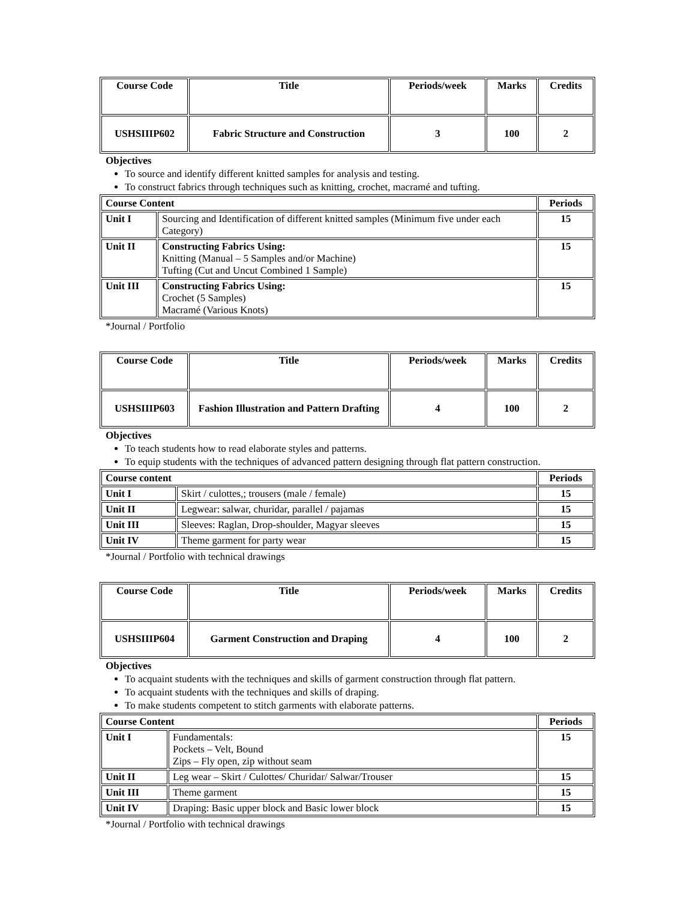| Course Code | Title | Periods/week | Marks | Credits |
| --- | --- | --- | --- | --- |
| USHSIIIP602 | Fabric Structure and Construction | 3 | 100 | 2 |
Objectives
To source and identify different knitted samples for analysis and testing.
To construct fabrics through techniques such as knitting, crochet, macramé and tufting.
| Course Content | | Periods |
| --- | --- | --- |
| Unit I | Sourcing and Identification of different knitted samples (Minimum five under each Category) | 15 |
| Unit II | Constructing Fabrics Using: Knitting (Manual – 5 Samples and/or Machine) Tufting (Cut and Uncut Combined 1 Sample) | 15 |
| Unit III | Constructing Fabrics Using: Crochet (5 Samples) Macramé (Various Knots) | 15 |
*Journal / Portfolio
| Course Code | Title | Periods/week | Marks | Credits |
| --- | --- | --- | --- | --- |
| USHSIIIP603 | Fashion Illustration and Pattern Drafting | 4 | 100 | 2 |
Objectives
To teach students how to read elaborate styles and patterns.
To equip students with the techniques of advanced pattern designing through flat pattern construction.
| Course content | | Periods |
| --- | --- | --- |
| Unit I | Skirt / culottes,; trousers (male / female) | 15 |
| Unit II | Legwear: salwar, churidar, parallel / pajamas | 15 |
| Unit III | Sleeves: Raglan, Drop-shoulder, Magyar sleeves | 15 |
| Unit IV | Theme garment for party wear | 15 |
*Journal / Portfolio with technical drawings
| Course Code | Title | Periods/week | Marks | Credits |
| --- | --- | --- | --- | --- |
| USHSIIIP604 | Garment Construction and Draping | 4 | 100 | 2 |
Objectives
To acquaint students with the techniques and skills of garment construction through flat pattern.
To acquaint students with the techniques and skills of draping.
To make students competent to stitch garments with elaborate patterns.
| Course Content | | Periods |
| --- | --- | --- |
| Unit I | Fundamentals: Pockets – Velt, Bound Zips – Fly open, zip without seam | 15 |
| Unit II | Leg wear – Skirt / Culottes/ Churidar/ Salwar/Trouser | 15 |
| Unit III | Theme garment | 15 |
| Unit IV | Draping: Basic upper block and Basic lower block | 15 |
*Journal / Portfolio with technical drawings